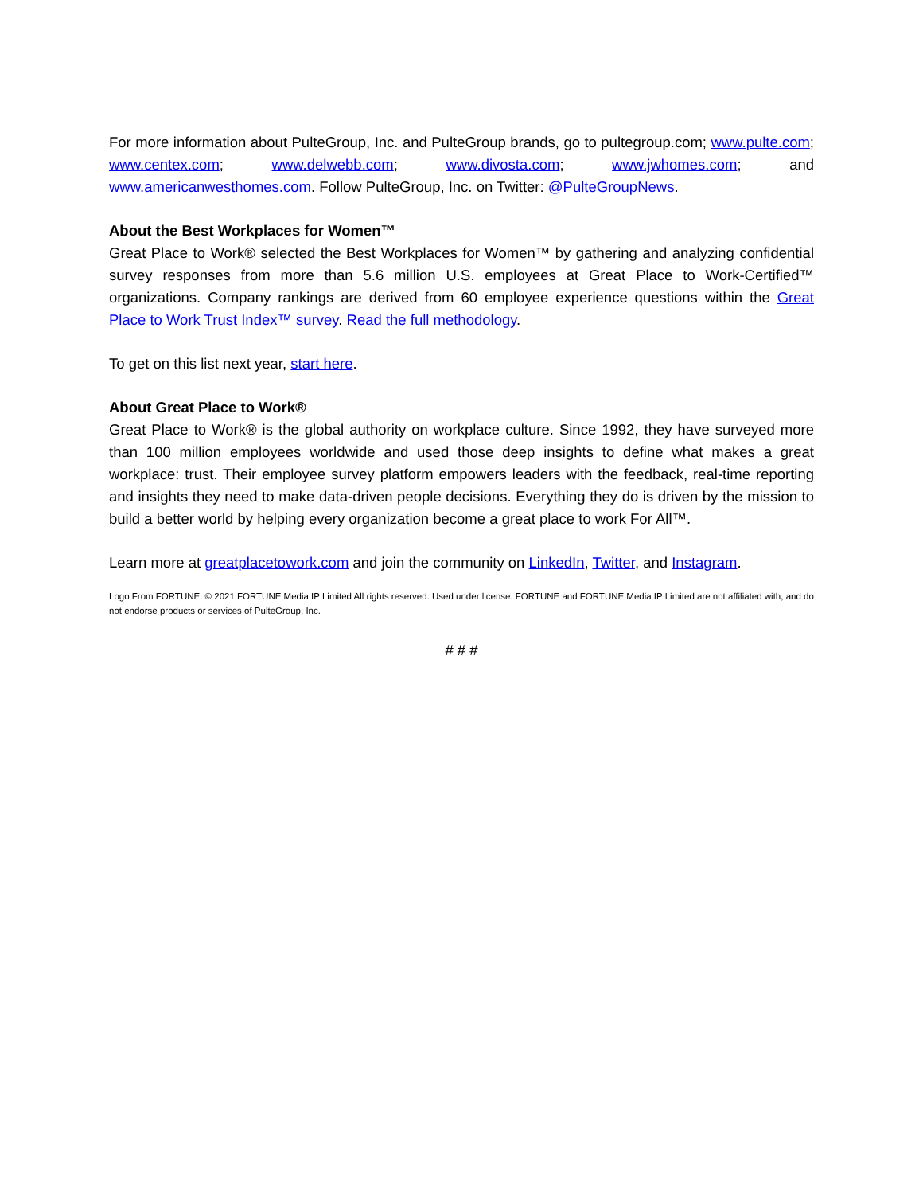For more information about PulteGroup, Inc. and PulteGroup brands, go to pultegroup.com; www.pulte.com; www.centex.com; www.delwebb.com; www.divosta.com; www.jwhomes.com; and www.americanwesthomes.com. Follow PulteGroup, Inc. on Twitter: @PulteGroupNews.
About the Best Workplaces for Women™
Great Place to Work® selected the Best Workplaces for Women™ by gathering and analyzing confidential survey responses from more than 5.6 million U.S. employees at Great Place to Work-Certified™ organizations. Company rankings are derived from 60 employee experience questions within the Great Place to Work Trust Index™ survey. Read the full methodology.
To get on this list next year, start here.
About Great Place to Work®
Great Place to Work® is the global authority on workplace culture. Since 1992, they have surveyed more than 100 million employees worldwide and used those deep insights to define what makes a great workplace: trust. Their employee survey platform empowers leaders with the feedback, real-time reporting and insights they need to make data-driven people decisions. Everything they do is driven by the mission to build a better world by helping every organization become a great place to work For All™.
Learn more at greatplacetowork.com and join the community on LinkedIn, Twitter, and Instagram.
Logo From FORTUNE. © 2021 FORTUNE Media IP Limited All rights reserved. Used under license. FORTUNE and FORTUNE Media IP Limited are not affiliated with, and do not endorse products or services of PulteGroup, Inc.
# # #